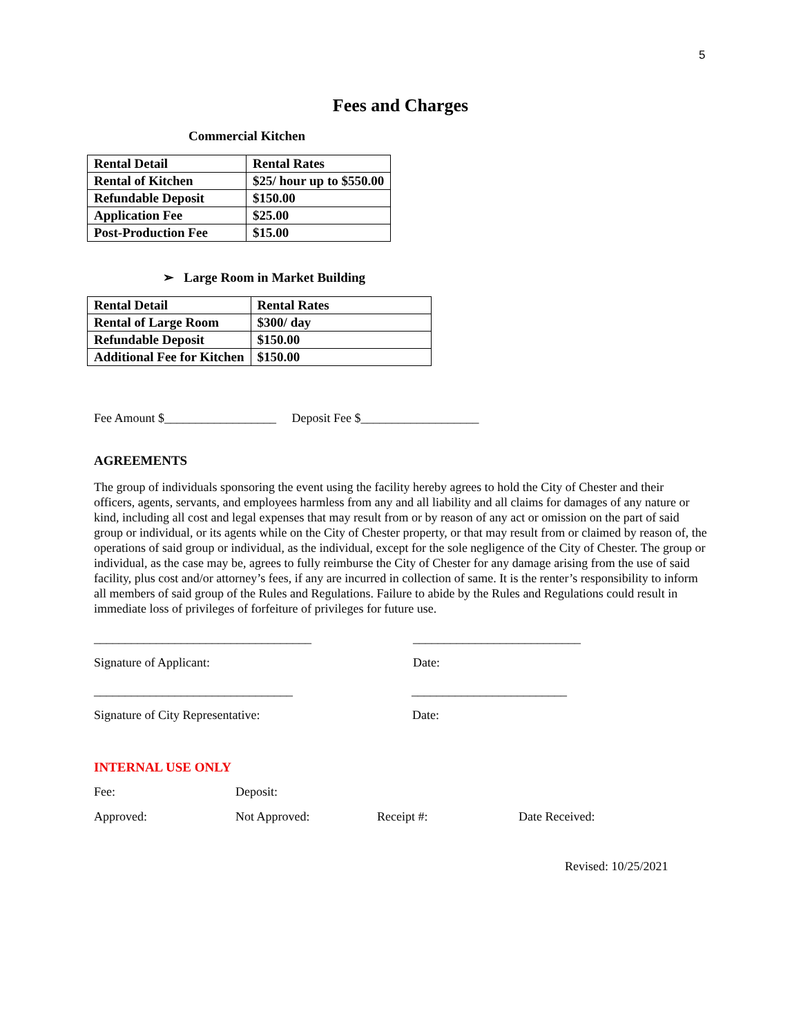5
Fees and Charges
Commercial Kitchen
| Rental Detail | Rental Rates |
| Rental of Kitchen | $25/ hour up to $550.00 |
| Refundable Deposit | $150.00 |
| Application Fee | $25.00 |
| Post-Production Fee | $15.00 |
➢ Large Room in Market Building
| Rental Detail | Rental Rates |
| Rental of Large Room | $300/ day |
| Refundable Deposit | $150.00 |
| Additional Fee for Kitchen | $150.00 |
Fee Amount $__________________ Deposit Fee $___________________
AGREEMENTS
The group of individuals sponsoring the event using the facility hereby agrees to hold the City of Chester and their officers, agents, servants, and employees harmless from any and all liability and all claims for damages of any nature or kind, including all cost and legal expenses that may result from or by reason of any act or omission on the part of said group or individual, or its agents while on the City of Chester property, or that may result from or claimed by reason of, the operations of said group or individual, as the individual, except for the sole negligence of the City of Chester. The group or individual, as the case may be, agrees to fully reimburse the City of Chester for any damage arising from the use of said facility, plus cost and/or attorney’s fees, if any are incurred in collection of same. It is the renter’s responsibility to inform all members of said group of the Rules and Regulations. Failure to abide by the Rules and Regulations could result in immediate loss of privileges of forfeiture of privileges for future use.
___________________________________ ___________________________
Signature of Applicant: Date:
________________________________ _________________________
Signature of City Representative: Date:
INTERNAL USE ONLY
Fee: Deposit:
Approved: Not Approved: Receipt #: Date Received:
Revised: 10/25/2021